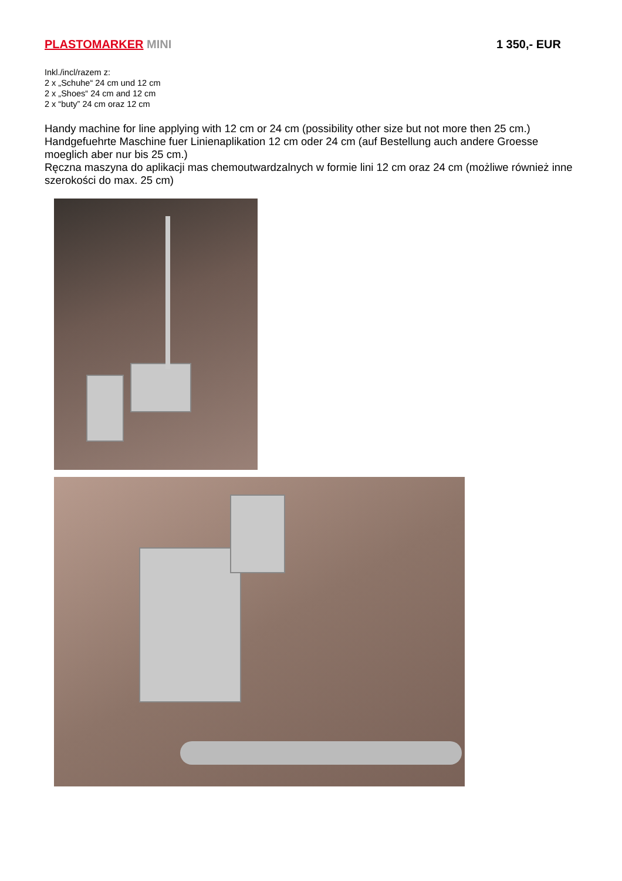PLASTOMARKER MINI 1 350,- EUR
Inkl./incl/razem z:
2 x „Schuhe“ 24 cm und 12 cm
2 x „Shoes“ 24 cm and 12 cm
2 x “buty” 24 cm oraz 12 cm
Handy machine for line applying with 12 cm or 24 cm (possibility other size but not more then 25 cm.)
Handgefuehrte Maschine fuer Linienaplikation 12 cm oder 24 cm (auf Bestellung auch andere Groesse moeglich aber nur bis 25 cm.)
Ręczna maszyna do aplikacji mas chemoutwardzalnych w formie lini 12 cm oraz 24 cm (możliwe również inne szerokości do max. 25 cm)